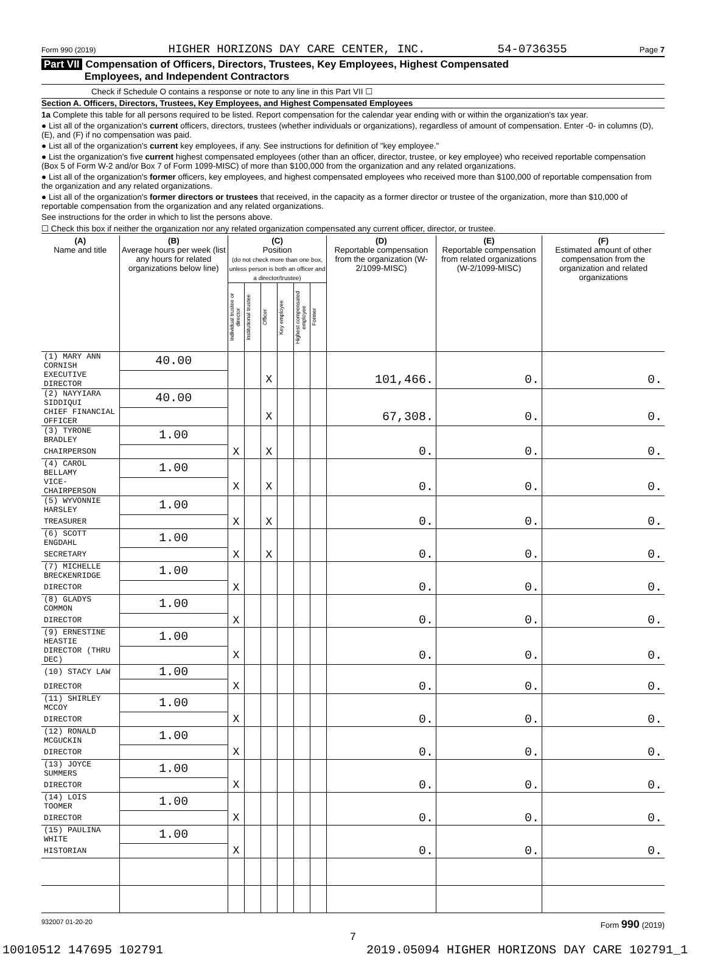Form 990 (2019) HIGHER HORIZONS DAY CARE CENTER, INC. 54-0736355 Page 7
Part VII Compensation of Officers, Directors, Trustees, Key Employees, Highest Compensated
Employees, and Independent Contractors
Check if Schedule O contains a response or note to any line in this Part VII ☐
Section A. Officers, Directors, Trustees, Key Employees, and Highest Compensated Employees
1a Complete this table for all persons required to be listed. Report compensation for the calendar year ending with or within the organization's tax year.
● List all of the organization's current officers, directors, trustees (whether individuals or organizations), regardless of amount of compensation. Enter -0- in columns (D), (E), and (F) if no compensation was paid.
● List all of the organization's current key employees, if any. See instructions for definition of "key employee."
● List the organization's five current highest compensated employees (other than an officer, director, trustee, or key employee) who received reportable compensation (Box 5 of Form W-2 and/or Box 7 of Form 1099-MISC) of more than $100,000 from the organization and any related organizations.
● List all of the organization's former officers, key employees, and highest compensated employees who received more than $100,000 of reportable compensation from the organization and any related organizations.
● List all of the organization's former directors or trustees that received, in the capacity as a former director or trustee of the organization, more than $10,000 of reportable compensation from the organization and any related organizations.
See instructions for the order in which to list the persons above.
☐ Check this box if neither the organization nor any related organization compensated any current officer, director, or trustee.
| (A) Name and title | (B) Average hours per week (list any hours for related organizations below line) | (C) Position (do not check more than one box, unless person is both an officer and a director/trustee) | | | | | | (D) Reportable compensation from the organization (W-2/1099-MISC) | (E) Reportable compensation from related organizations (W-2/1099-MISC) | (F) Estimated amount of other compensation from the organization and related organizations |
| --- | --- | --- | --- | --- | --- | --- | --- | --- | --- | --- |
| | | Individual trustee or director | Institutional trustee | Officer | Key employee | Highest compensated employee | Former | | | |
| (1) MARY ANN CORNISH | 40.00 | | | | | | | | | |
| EXECUTIVE DIRECTOR | | | | X | | | | 101,466. | 0. | 0. |
| (2) NAYYIARA SIDDIQUI | 40.00 | | | | | | | | | |
| CHIEF FINANCIAL OFFICER | | | | X | | | | 67,308. | 0. | 0. |
| (3) TYRONE BRADLEY | 1.00 | | | | | | | | | |
| CHAIRPERSON | | X | | X | | | | 0. | 0. | 0. |
| (4) CAROL BELLAMY | 1.00 | | | | | | | | | |
| VICE-CHAIRPERSON | | X | | X | | | | 0. | 0. | 0. |
| (5) WYVONNIE HARSLEY | 1.00 | | | | | | | | | |
| TREASURER | | X | | X | | | | 0. | 0. | 0. |
| (6) SCOTT ENGDAHL | 1.00 | | | | | | | | | |
| SECRETARY | | X | | X | | | | 0. | 0. | 0. |
| (7) MICHELLE BRECKENRIDGE | 1.00 | | | | | | | | | |
| DIRECTOR | | X | | | | | | 0. | 0. | 0. |
| (8) GLADYS COMMON | 1.00 | | | | | | | | | |
| DIRECTOR | | X | | | | | | 0. | 0. | 0. |
| (9) ERNESTINE HEASTIE | 1.00 | | | | | | | | | |
| DIRECTOR (THRU DEC) | | X | | | | | | 0. | 0. | 0. |
| (10) STACY LAW | 1.00 | | | | | | | | | |
| DIRECTOR | | X | | | | | | 0. | 0. | 0. |
| (11) SHIRLEY MCCOY | 1.00 | | | | | | | | | |
| DIRECTOR | | X | | | | | | 0. | 0. | 0. |
| (12) RONALD MCGUCKIN | 1.00 | | | | | | | | | |
| DIRECTOR | | X | | | | | | 0. | 0. | 0. |
| (13) JOYCE SUMMERS | 1.00 | | | | | | | | | |
| DIRECTOR | | X | | | | | | 0. | 0. | 0. |
| (14) LOIS TOOMER | 1.00 | | | | | | | | | |
| DIRECTOR | | X | | | | | | 0. | 0. | 0. |
| (15) PAULINA WHITE | 1.00 | | | | | | | | | |
| HISTORIAN | | X | | | | | | 0. | 0. | 0. |
932007 01-20-20 Form 990 (2019)
7
10010512 147695 102791 2019.05094 HIGHER HORIZONS DAY CARE 102791_1